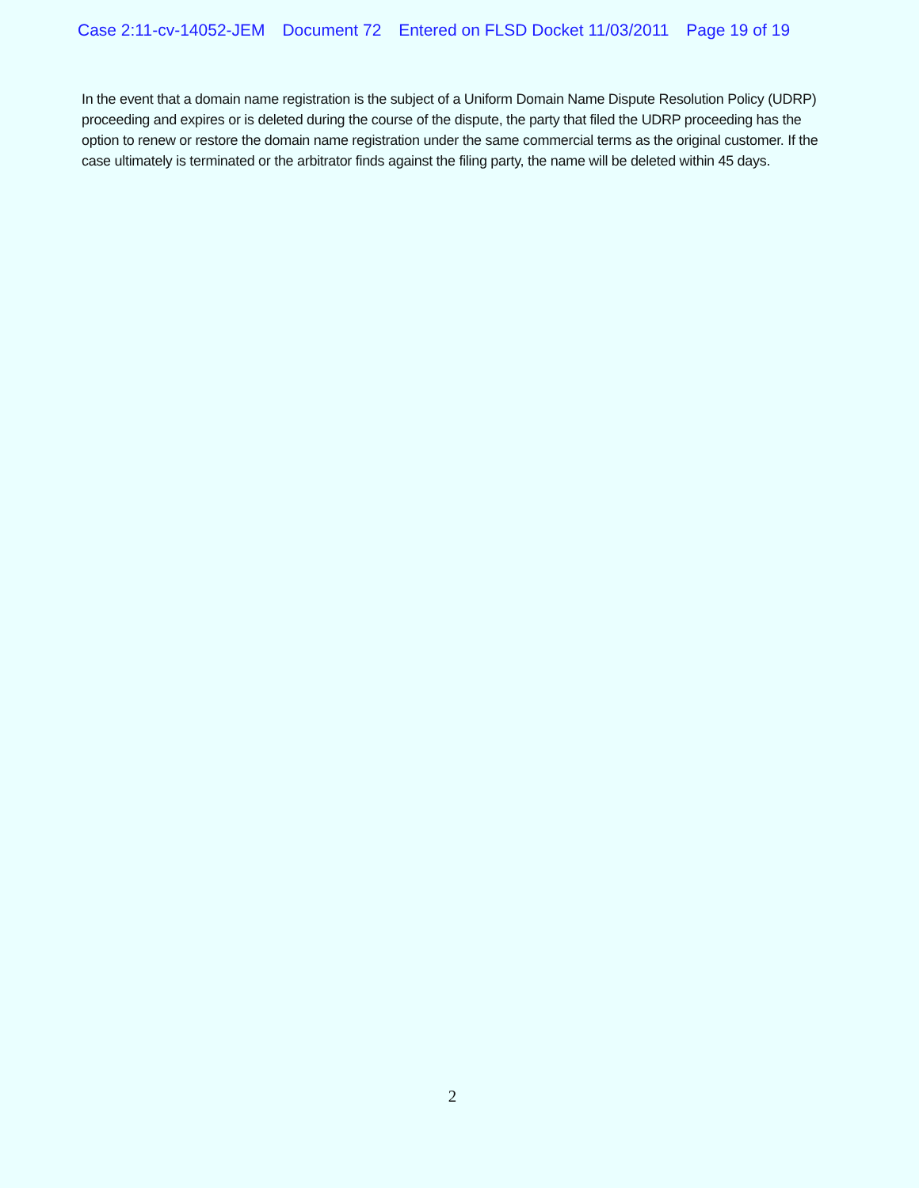Case 2:11-cv-14052-JEM Document 72 Entered on FLSD Docket 11/03/2011 Page 19 of 19
In the event that a domain name registration is the subject of a Uniform Domain Name Dispute Resolution Policy (UDRP) proceeding and expires or is deleted during the course of the dispute, the party that filed the UDRP proceeding has the option to renew or restore the domain name registration under the same commercial terms as the original customer. If the case ultimately is terminated or the arbitrator finds against the filing party, the name will be deleted within 45 days.
2